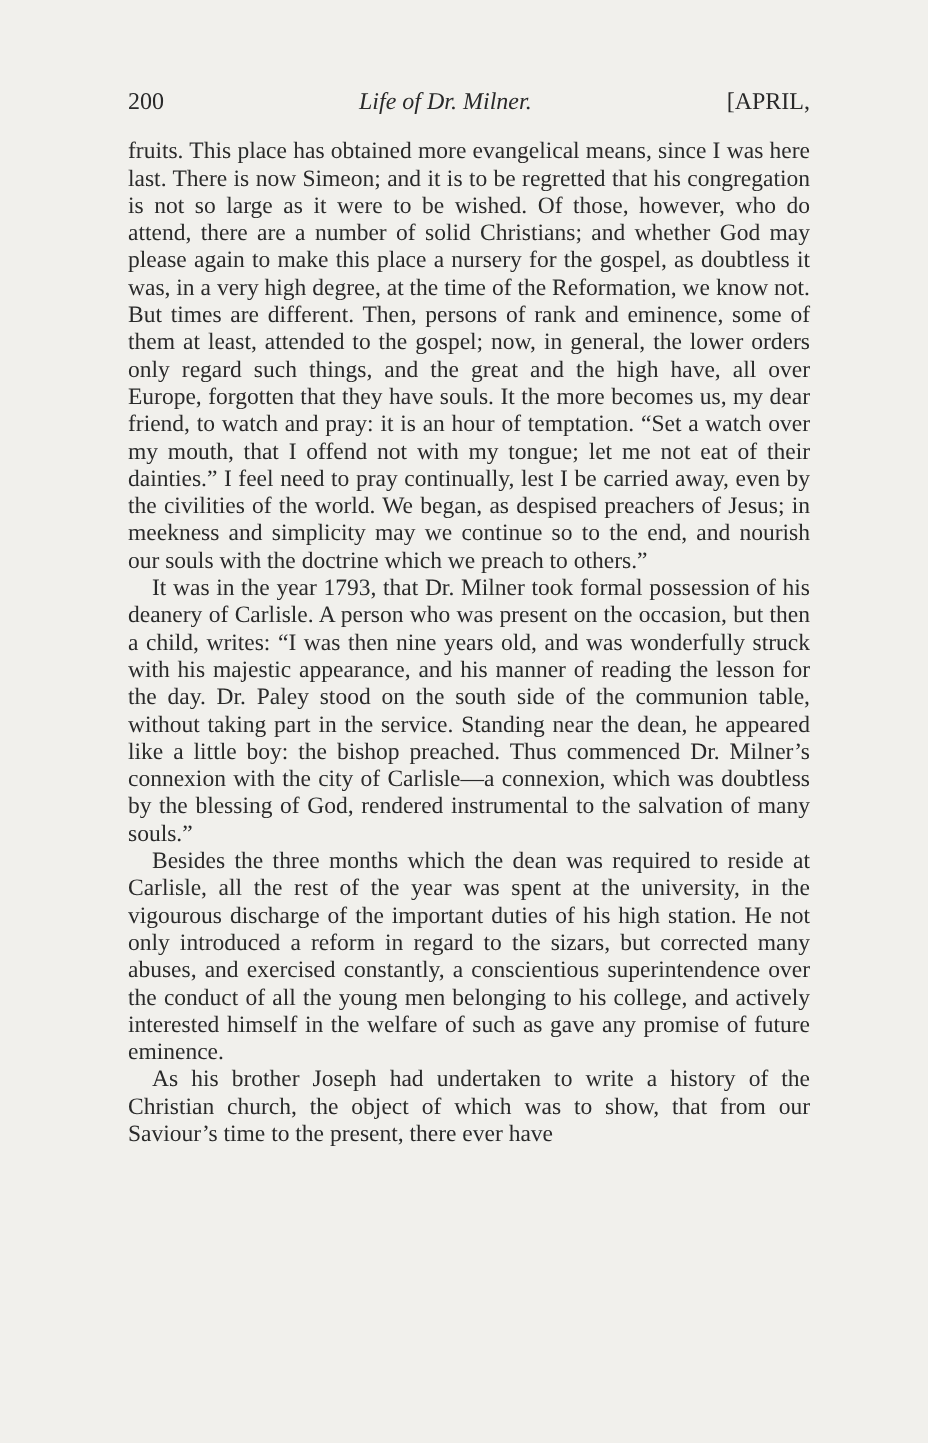200 Life of Dr. Milner. [APRIL,
fruits. This place has obtained more evangelical means, since I was here last. There is now Simeon; and it is to be regretted that his congregation is not so large as it were to be wished. Of those, however, who do attend, there are a number of solid Christians; and whether God may please again to make this place a nursery for the gospel, as doubtless it was, in a very high degree, at the time of the Reformation, we know not. But times are different. Then, persons of rank and eminence, some of them at least, attended to the gospel; now, in general, the lower orders only regard such things, and the great and the high have, all over Europe, forgotten that they have souls. It the more becomes us, my dear friend, to watch and pray: it is an hour of temptation. “Set a watch over my mouth, that I offend not with my tongue; let me not eat of their dainties.” I feel need to pray continually, lest I be carried away, even by the civilities of the world. We began, as despised preachers of Jesus; in meekness and simplicity may we continue so to the end, and nourish our souls with the doctrine which we preach to others.”
It was in the year 1793, that Dr. Milner took formal possession of his deanery of Carlisle. A person who was present on the occasion, but then a child, writes: “I was then nine years old, and was wonderfully struck with his majestic appearance, and his manner of reading the lesson for the day. Dr. Paley stood on the south side of the communion table, without taking part in the service. Standing near the dean, he appeared like a little boy: the bishop preached. Thus commenced Dr. Milner’s connexion with the city of Carlisle—a connexion, which was doubtless by the blessing of God, rendered instrumental to the salvation of many souls.”
Besides the three months which the dean was required to reside at Carlisle, all the rest of the year was spent at the university, in the vigourous discharge of the important duties of his high station. He not only introduced a reform in regard to the sizars, but corrected many abuses, and exercised constantly, a conscientious superintendence over the conduct of all the young men belonging to his college, and actively interested himself in the welfare of such as gave any promise of future eminence.
As his brother Joseph had undertaken to write a history of the Christian church, the object of which was to show, that from our Saviour’s time to the present, there ever have